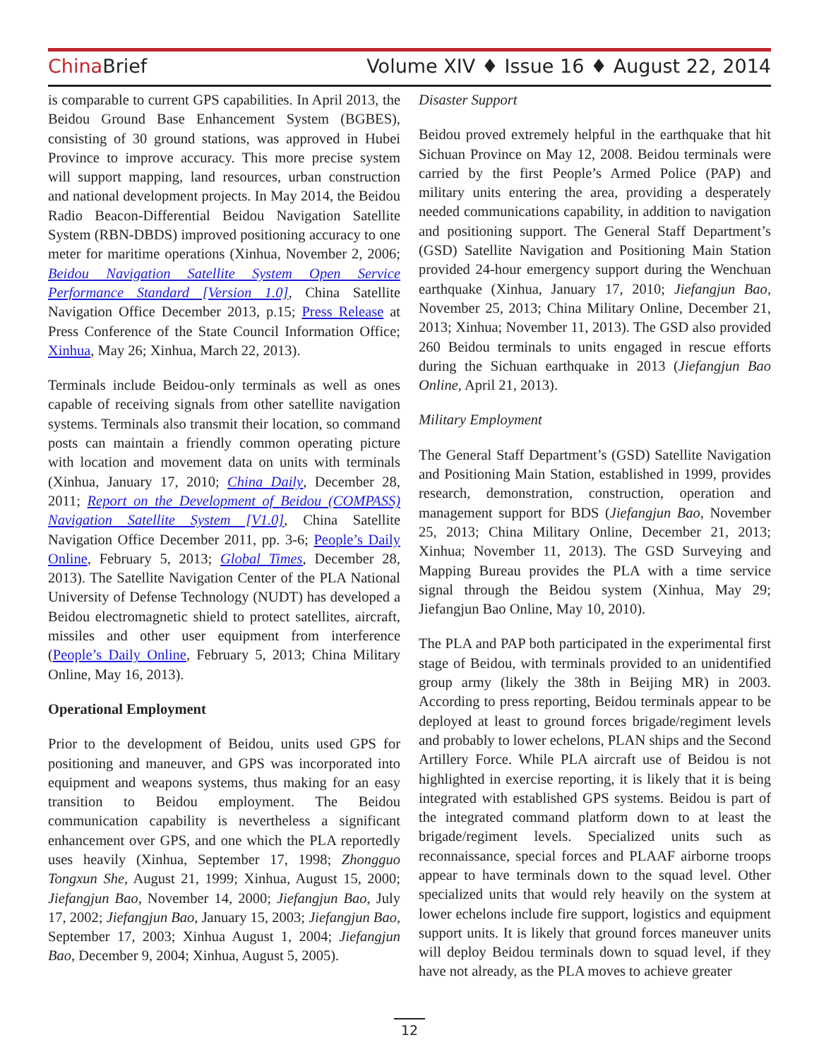China Brief Volume XIV ♦ Issue 16 ♦ August 22, 2014
is comparable to current GPS capabilities. In April 2013, the Beidou Ground Base Enhancement System (BGBES), consisting of 30 ground stations, was approved in Hubei Province to improve accuracy. This more precise system will support mapping, land resources, urban construction and national development projects. In May 2014, the Beidou Radio Beacon-Differential Beidou Navigation Satellite System (RBN-DBDS) improved positioning accuracy to one meter for maritime operations (Xinhua, November 2, 2006; Beidou Navigation Satellite System Open Service Performance Standard [Version 1.0], China Satellite Navigation Office December 2013, p.15; Press Release at Press Conference of the State Council Information Office; Xinhua, May 26; Xinhua, March 22, 2013).
Terminals include Beidou-only terminals as well as ones capable of receiving signals from other satellite navigation systems. Terminals also transmit their location, so command posts can maintain a friendly common operating picture with location and movement data on units with terminals (Xinhua, January 17, 2010; China Daily, December 28, 2011; Report on the Development of Beidou (COMPASS) Navigation Satellite System [V1.0], China Satellite Navigation Office December 2011, pp. 3-6; People’s Daily Online, February 5, 2013; Global Times, December 28, 2013). The Satellite Navigation Center of the PLA National University of Defense Technology (NUDT) has developed a Beidou electromagnetic shield to protect satellites, aircraft, missiles and other user equipment from interference (People’s Daily Online, February 5, 2013; China Military Online, May 16, 2013).
Operational Employment
Prior to the development of Beidou, units used GPS for positioning and maneuver, and GPS was incorporated into equipment and weapons systems, thus making for an easy transition to Beidou employment. The Beidou communication capability is nevertheless a significant enhancement over GPS, and one which the PLA reportedly uses heavily (Xinhua, September 17, 1998; Zhongguo Tongxun She, August 21, 1999; Xinhua, August 15, 2000; Jiefangjun Bao, November 14, 2000; Jiefangjun Bao, July 17, 2002; Jiefangjun Bao, January 15, 2003; Jiefangjun Bao, September 17, 2003; Xinhua August 1, 2004; Jiefangjun Bao, December 9, 2004; Xinhua, August 5, 2005).
Disaster Support
Beidou proved extremely helpful in the earthquake that hit Sichuan Province on May 12, 2008. Beidou terminals were carried by the first People’s Armed Police (PAP) and military units entering the area, providing a desperately needed communications capability, in addition to navigation and positioning support. The General Staff Department’s (GSD) Satellite Navigation and Positioning Main Station provided 24-hour emergency support during the Wenchuan earthquake (Xinhua, January 17, 2010; Jiefangjun Bao, November 25, 2013; China Military Online, December 21, 2013; Xinhua; November 11, 2013). The GSD also provided 260 Beidou terminals to units engaged in rescue efforts during the Sichuan earthquake in 2013 (Jiefangjun Bao Online, April 21, 2013).
Military Employment
The General Staff Department’s (GSD) Satellite Navigation and Positioning Main Station, established in 1999, provides research, demonstration, construction, operation and management support for BDS (Jiefangjun Bao, November 25, 2013; China Military Online, December 21, 2013; Xinhua; November 11, 2013). The GSD Surveying and Mapping Bureau provides the PLA with a time service signal through the Beidou system (Xinhua, May 29; Jiefangjun Bao Online, May 10, 2010).
The PLA and PAP both participated in the experimental first stage of Beidou, with terminals provided to an unidentified group army (likely the 38th in Beijing MR) in 2003. According to press reporting, Beidou terminals appear to be deployed at least to ground forces brigade/regiment levels and probably to lower echelons, PLAN ships and the Second Artillery Force. While PLA aircraft use of Beidou is not highlighted in exercise reporting, it is likely that it is being integrated with established GPS systems. Beidou is part of the integrated command platform down to at least the brigade/regiment levels. Specialized units such as reconnaissance, special forces and PLAAF airborne troops appear to have terminals down to the squad level. Other specialized units that would rely heavily on the system at lower echelons include fire support, logistics and equipment support units. It is likely that ground forces maneuver units will deploy Beidou terminals down to squad level, if they have not already, as the PLA moves to achieve greater
12